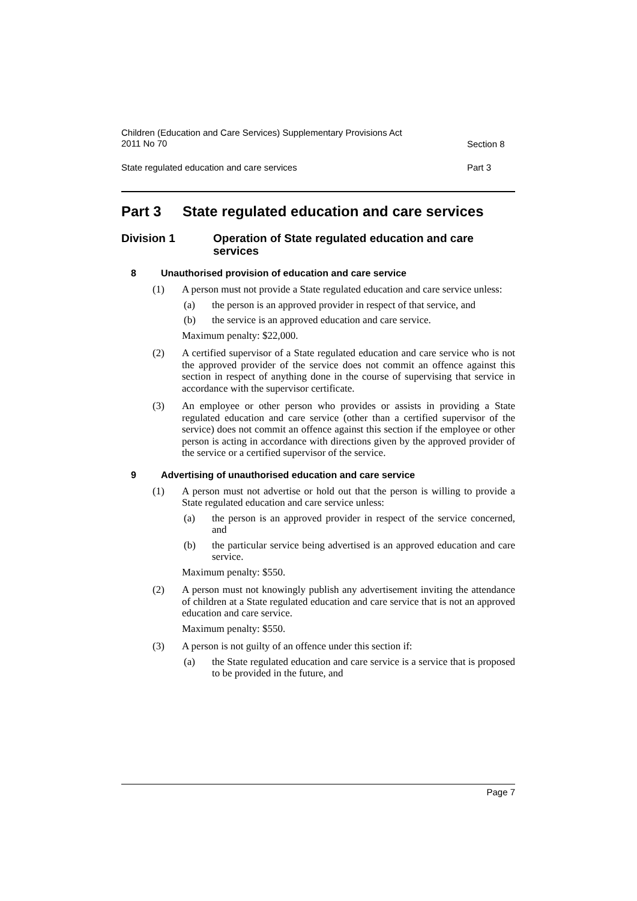Children (Education and Care Services) Supplementary Provisions Act
2011 No 70 Section 8
State regulated education and care services Part 3
Part 3 State regulated education and care services
Division 1 Operation of State regulated education and care services
8 Unauthorised provision of education and care service
(1) A person must not provide a State regulated education and care service unless:
(a) the person is an approved provider in respect of that service, and
(b) the service is an approved education and care service.
Maximum penalty: $22,000.
(2) A certified supervisor of a State regulated education and care service who is not the approved provider of the service does not commit an offence against this section in respect of anything done in the course of supervising that service in accordance with the supervisor certificate.
(3) An employee or other person who provides or assists in providing a State regulated education and care service (other than a certified supervisor of the service) does not commit an offence against this section if the employee or other person is acting in accordance with directions given by the approved provider of the service or a certified supervisor of the service.
9 Advertising of unauthorised education and care service
(1) A person must not advertise or hold out that the person is willing to provide a State regulated education and care service unless:
(a) the person is an approved provider in respect of the service concerned, and
(b) the particular service being advertised is an approved education and care service.
Maximum penalty: $550.
(2) A person must not knowingly publish any advertisement inviting the attendance of children at a State regulated education and care service that is not an approved education and care service.
Maximum penalty: $550.
(3) A person is not guilty of an offence under this section if:
(a) the State regulated education and care service is a service that is proposed to be provided in the future, and
Page 7